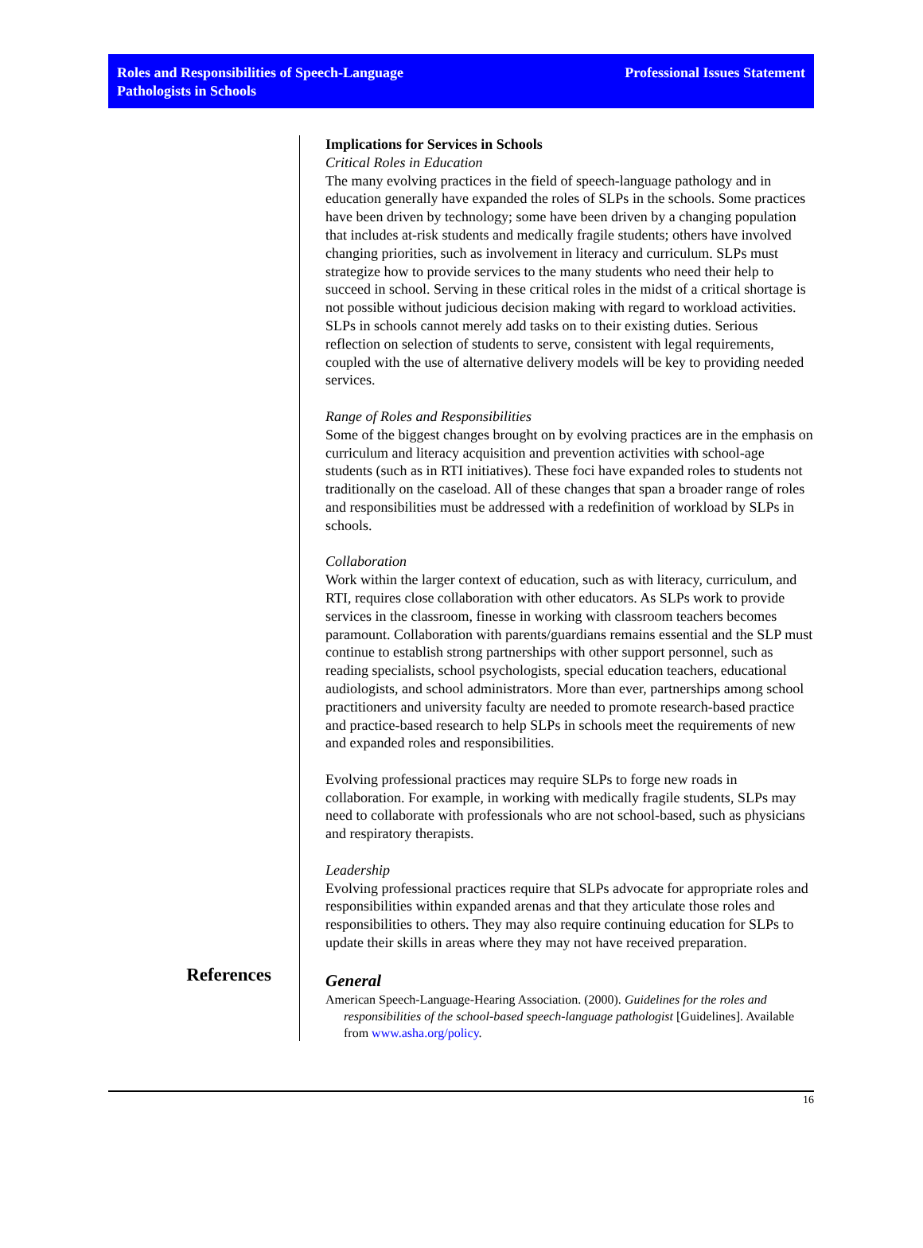Roles and Responsibilities of Speech-Language
Pathologists in Schools
Professional Issues Statement
References
Implications for Services in Schools
Critical Roles in Education
The many evolving practices in the field of speech-language pathology and in education generally have expanded the roles of SLPs in the schools. Some practices have been driven by technology; some have been driven by a changing population that includes at-risk students and medically fragile students; others have involved changing priorities, such as involvement in literacy and curriculum. SLPs must strategize how to provide services to the many students who need their help to succeed in school. Serving in these critical roles in the midst of a critical shortage is not possible without judicious decision making with regard to workload activities. SLPs in schools cannot merely add tasks on to their existing duties. Serious reflection on selection of students to serve, consistent with legal requirements, coupled with the use of alternative delivery models will be key to providing needed services.
Range of Roles and Responsibilities
Some of the biggest changes brought on by evolving practices are in the emphasis on curriculum and literacy acquisition and prevention activities with school-age students (such as in RTI initiatives). These foci have expanded roles to students not traditionally on the caseload. All of these changes that span a broader range of roles and responsibilities must be addressed with a redefinition of workload by SLPs in schools.
Collaboration
Work within the larger context of education, such as with literacy, curriculum, and RTI, requires close collaboration with other educators. As SLPs work to provide services in the classroom, finesse in working with classroom teachers becomes paramount. Collaboration with parents/guardians remains essential and the SLP must continue to establish strong partnerships with other support personnel, such as reading specialists, school psychologists, special education teachers, educational audiologists, and school administrators. More than ever, partnerships among school practitioners and university faculty are needed to promote research-based practice and practice-based research to help SLPs in schools meet the requirements of new and expanded roles and responsibilities.
Evolving professional practices may require SLPs to forge new roads in collaboration. For example, in working with medically fragile students, SLPs may need to collaborate with professionals who are not school-based, such as physicians and respiratory therapists.
Leadership
Evolving professional practices require that SLPs advocate for appropriate roles and responsibilities within expanded arenas and that they articulate those roles and responsibilities to others. They may also require continuing education for SLPs to update their skills in areas where they may not have received preparation.
General
American Speech-Language-Hearing Association. (2000). Guidelines for the roles and responsibilities of the school-based speech-language pathologist [Guidelines]. Available from www.asha.org/policy.
16